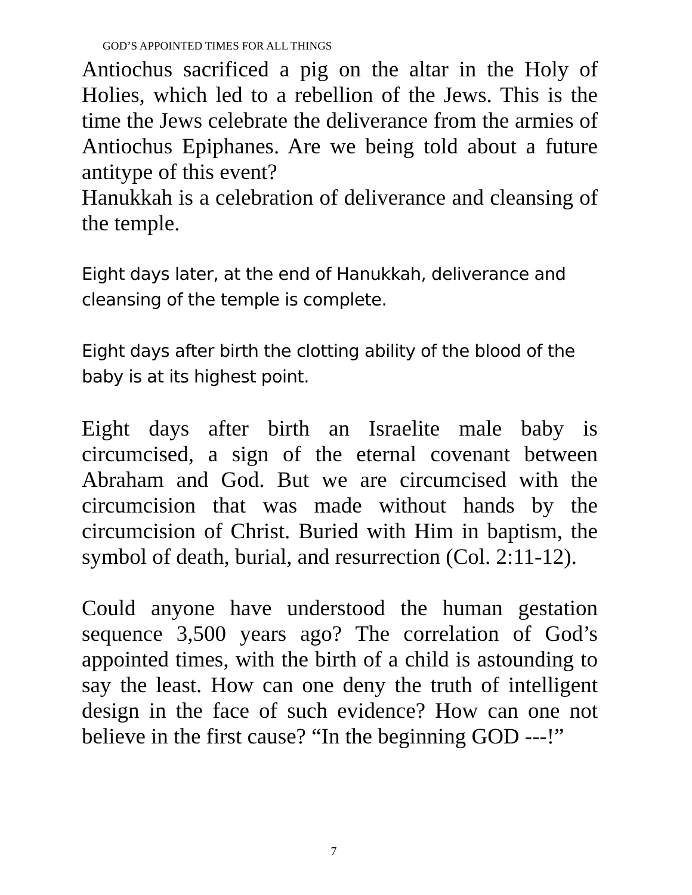GOD’S APPOINTED TIMES FOR ALL THINGS
Antiochus sacrificed a pig on the altar in the Holy of Holies, which led to a rebellion of the Jews. This is the time the Jews celebrate the deliverance from the armies of Antiochus Epiphanes. Are we being told about a future antitype of this event?
Hanukkah is a celebration of deliverance and cleansing of the temple.
Eight days later, at the end of Hanukkah, deliverance and cleansing of the temple is complete.
Eight days after birth the clotting ability of the blood of the baby is at its highest point.
Eight days after birth an Israelite male baby is circumcised, a sign of the eternal covenant between Abraham and God. But we are circumcised with the circumcision that was made without hands by the circumcision of Christ. Buried with Him in baptism, the symbol of death, burial, and resurrection (Col. 2:11-12).
Could anyone have understood the human gestation sequence 3,500 years ago? The correlation of God’s appointed times, with the birth of a child is astounding to say the least. How can one deny the truth of intelligent design in the face of such evidence? How can one not believe in the first cause? “In the beginning GOD ---!”
7